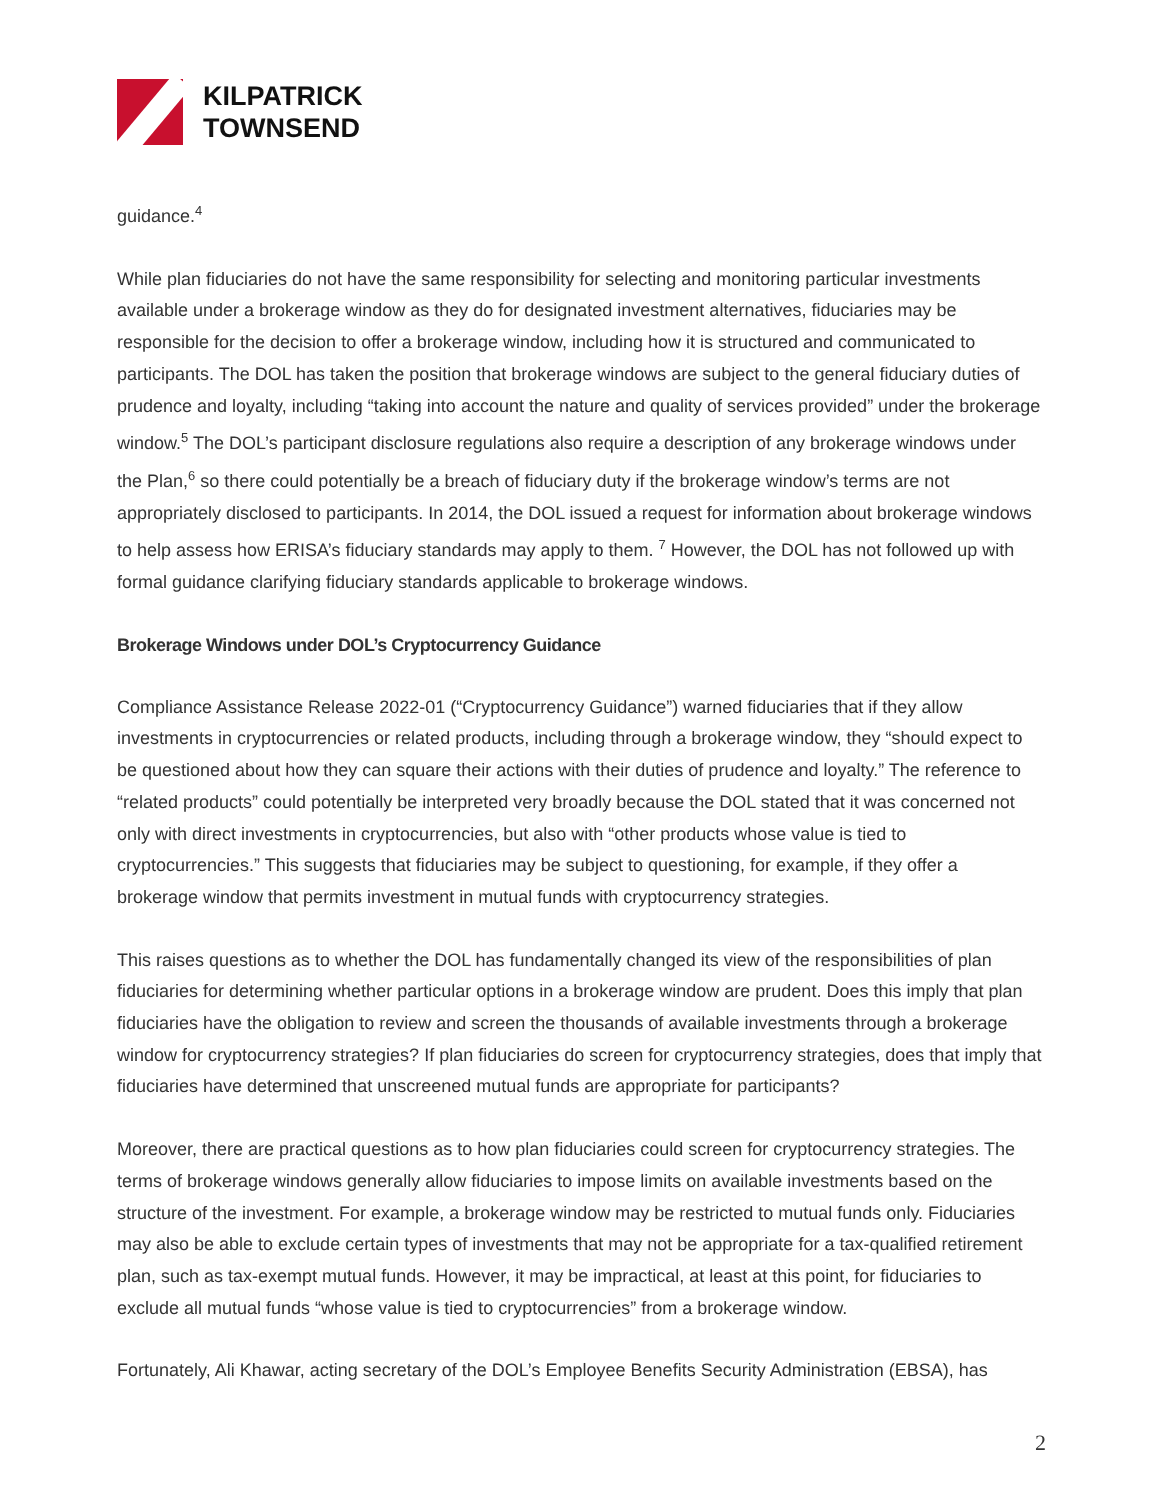KILPATRICK
TOWNSEND
guidance.<sup>4</sup>
While plan fiduciaries do not have the same responsibility for selecting and monitoring particular investments available under a brokerage window as they do for designated investment alternatives, fiduciaries may be responsible for the decision to offer a brokerage window, including how it is structured and communicated to participants. The DOL has taken the position that brokerage windows are subject to the general fiduciary duties of prudence and loyalty, including “taking into account the nature and quality of services provided” under the brokerage window.<sup>5</sup> The DOL’s participant disclosure regulations also require a description of any brokerage windows under the Plan,<sup>6</sup> so there could potentially be a breach of fiduciary duty if the brokerage window’s terms are not appropriately disclosed to participants. In 2014, the DOL issued a request for information about brokerage windows to help assess how ERISA’s fiduciary standards may apply to them. <sup>7</sup> However, the DOL has not followed up with formal guidance clarifying fiduciary standards applicable to brokerage windows.
Brokerage Windows under DOL’s Cryptocurrency Guidance
Compliance Assistance Release 2022-01 (“Cryptocurrency Guidance”) warned fiduciaries that if they allow investments in cryptocurrencies or related products, including through a brokerage window, they “should expect to be questioned about how they can square their actions with their duties of prudence and loyalty.” The reference to “related products” could potentially be interpreted very broadly because the DOL stated that it was concerned not only with direct investments in cryptocurrencies, but also with “other products whose value is tied to cryptocurrencies.” This suggests that fiduciaries may be subject to questioning, for example, if they offer a brokerage window that permits investment in mutual funds with cryptocurrency strategies.
This raises questions as to whether the DOL has fundamentally changed its view of the responsibilities of plan fiduciaries for determining whether particular options in a brokerage window are prudent. Does this imply that plan fiduciaries have the obligation to review and screen the thousands of available investments through a brokerage window for cryptocurrency strategies? If plan fiduciaries do screen for cryptocurrency strategies, does that imply that fiduciaries have determined that unscreened mutual funds are appropriate for participants?
Moreover, there are practical questions as to how plan fiduciaries could screen for cryptocurrency strategies. The terms of brokerage windows generally allow fiduciaries to impose limits on available investments based on the structure of the investment. For example, a brokerage window may be restricted to mutual funds only. Fiduciaries may also be able to exclude certain types of investments that may not be appropriate for a tax-qualified retirement plan, such as tax-exempt mutual funds. However, it may be impractical, at least at this point, for fiduciaries to exclude all mutual funds “whose value is tied to cryptocurrencies” from a brokerage window.
Fortunately, Ali Khawar, acting secretary of the DOL’s Employee Benefits Security Administration (EBSA), has
2